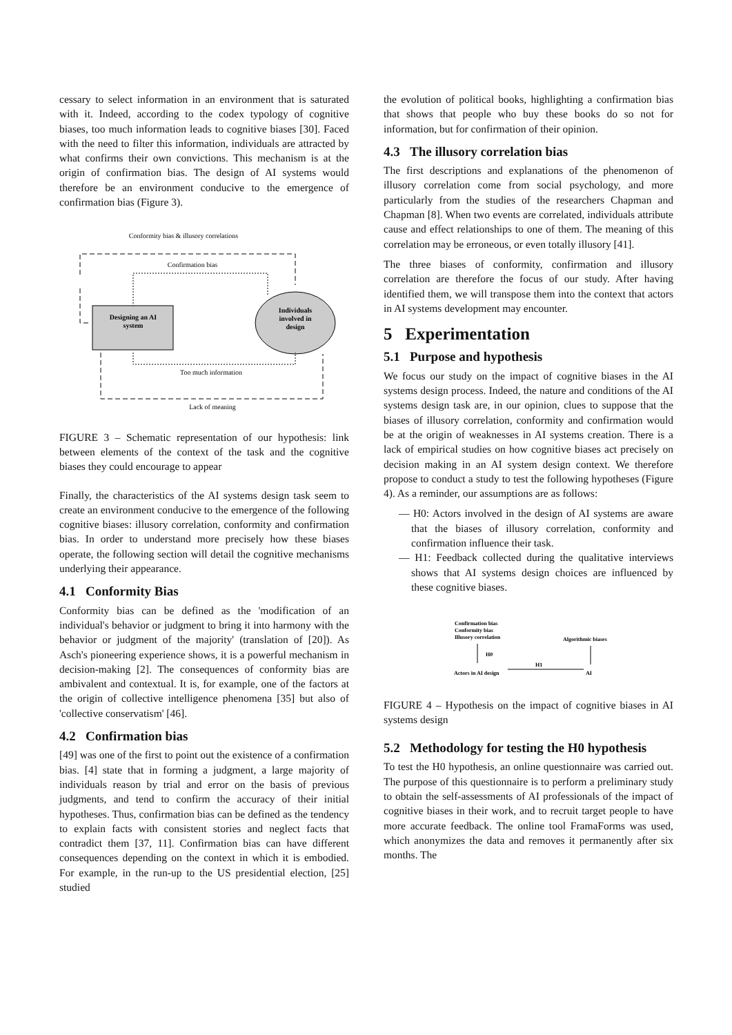cessary to select information in an environment that is saturated with it. Indeed, according to the codex typology of cognitive biases, too much information leads to cognitive biases [30]. Faced with the need to filter this information, individuals are attracted by what confirms their own convictions. This mechanism is at the origin of confirmation bias. The design of AI systems would therefore be an environment conducive to the emergence of confirmation bias (Figure 3).
Conformity bias & illusory correlations
Confirmation bias
Designing an AI
system
Individuals
involved in
design
Too much information
Lack of meaning
FIGURE 3 – Schematic representation of our hypothesis: link between elements of the context of the task and the cognitive biases they could encourage to appear
Finally, the characteristics of the AI systems design task seem to create an environment conducive to the emergence of the following cognitive biases: illusory correlation, conformity and confirmation bias. In order to understand more precisely how these biases operate, the following section will detail the cognitive mechanisms underlying their appearance.
4.1 Conformity Bias
Conformity bias can be defined as the 'modification of an individual's behavior or judgment to bring it into harmony with the behavior or judgment of the majority' (translation of [20]). As Asch's pioneering experience shows, it is a powerful mechanism in decision-making [2]. The consequences of conformity bias are ambivalent and contextual. It is, for example, one of the factors at the origin of collective intelligence phenomena [35] but also of 'collective conservatism' [46].
4.2 Confirmation bias
[49] was one of the first to point out the existence of a confirmation bias. [4] state that in forming a judgment, a large majority of individuals reason by trial and error on the basis of previous judgments, and tend to confirm the accuracy of their initial hypotheses. Thus, confirmation bias can be defined as the tendency to explain facts with consistent stories and neglect facts that contradict them [37, 11]. Confirmation bias can have different consequences depending on the context in which it is embodied. For example, in the run-up to the US presidential election, [25] studied
the evolution of political books, highlighting a confirmation bias that shows that people who buy these books do so not for information, but for confirmation of their opinion.
4.3 The illusory correlation bias
The first descriptions and explanations of the phenomenon of illusory correlation come from social psychology, and more particularly from the studies of the researchers Chapman and Chapman [8]. When two events are correlated, individuals attribute cause and effect relationships to one of them. The meaning of this correlation may be erroneous, or even totally illusory [41].
The three biases of conformity, confirmation and illusory correlation are therefore the focus of our study. After having identified them, we will transpose them into the context that actors in AI systems development may encounter.
5 Experimentation
5.1 Purpose and hypothesis
We focus our study on the impact of cognitive biases in the AI systems design process. Indeed, the nature and conditions of the AI systems design task are, in our opinion, clues to suppose that the biases of illusory correlation, conformity and confirmation would be at the origin of weaknesses in AI systems creation. There is a lack of empirical studies on how cognitive biases act precisely on decision making in an AI system design context. We therefore propose to conduct a study to test the following hypotheses (Figure 4). As a reminder, our assumptions are as follows:
— H0: Actors involved in the design of AI systems are aware that the biases of illusory correlation, conformity and confirmation influence their task.
— H1: Feedback collected during the qualitative interviews shows that AI systems design choices are influenced by these cognitive biases.
Confirmation bias
Conformity bias
Illusory correlation
Algorithmic biases
H0
H1
Actors in AI design
AI
FIGURE 4 – Hypothesis on the impact of cognitive biases in AI systems design
5.2 Methodology for testing the H0 hypothesis
To test the H0 hypothesis, an online questionnaire was carried out. The purpose of this questionnaire is to perform a preliminary study to obtain the self-assessments of AI professionals of the impact of cognitive biases in their work, and to recruit target people to have more accurate feedback. The online tool FramaForms was used, which anonymizes the data and removes it permanently after six months. The